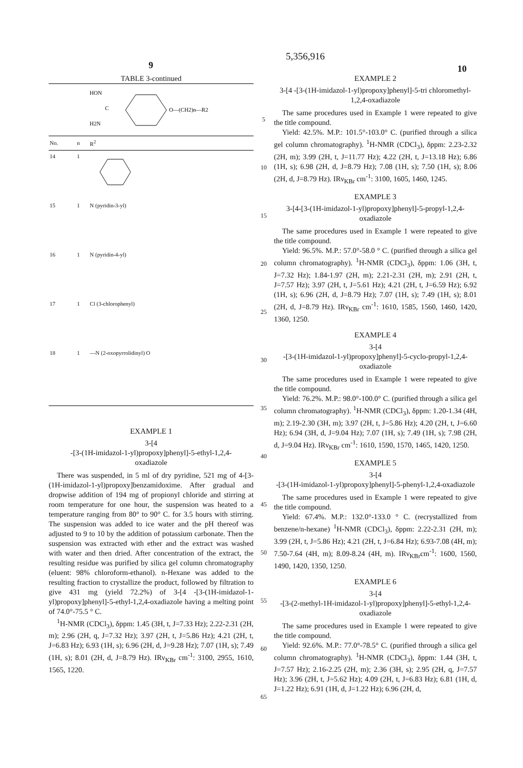9 5,356,916 10
TABLE 3-continued
HON
H2N
C
O—(CH2)n—R2
| No. | n | R<sup>2</sup> |
| --- | --- | --- |
| 14 | 1 | |
| 15 | 1 | N (pyridin-3-yl) |
| 16 | 1 | N (pyridin-4-yl) |
| 17 | 1 | Cl (3-chlorophenyl) |
| 18 | 1 | —N (2-oxopyrrolidinyl) O |
EXAMPLE 1
3-[4
-[3-(1H-imidazol-1-yl)propoxy]phenyl]-5-ethyl-1,2,4-
oxadiazole
There was suspended, in 5 ml of dry pyridine, 521 mg of 4-[3-(1H-imidazol-1-yl)propoxy]benzamidoxime. After gradual and dropwise addition of 194 mg of propionyl chloride and stirring at room temperature for one hour, the suspension was heated to a temperature ranging from 80° to 90° C. for 3.5 hours with stirring. The suspension was added to ice water and the pH thereof was adjusted to 9 to 10 by the addition of potassium carbonate. Then the suspension was extracted with ether and the extract was washed with water and then dried. After concentration of the extract, the resulting residue was purified by silica gel column chromatography (eluent: 98% chloroform-ethanol). n-Hexane was added to the resulting fraction to crystallize the product, followed by filtration to give 431 mg (yield 72.2%) of 3-[4 -[3-(1H-imidazol-1-yl)propoxy]phenyl]-5-ethyl-1,2,4-oxadiazole having a melting point of 74.0°-75.5 ° C.
<sup>1</sup>H-NMR (CDCl<sub>3</sub>), δppm: 1.45 (3H, t, J=7.33 Hz); 2.22-2.31 (2H, m); 2.96 (2H, q, J=7.32 Hz); 3.97 (2H, t, J=5.86 Hz); 4.21 (2H, t, J=6.83 Hz); 6.93 (1H, s); 6.96 (2H, d, J=9.28 Hz); 7.07 (1H, s); 7.49 (1H, s); 8.01 (2H, d, J=8.79 Hz). IRν<sub>KBr</sub> cm<sup>-1</sup>: 3100, 2955, 1610, 1565, 1220.
5
10
15
20
25
30
35
40
45
50
55
60
65
EXAMPLE 2
3-[4 -[3-(1H-imidazol-1-yl)propoxy]phenyl]-5-tri chloromethyl-1,2,4-oxadiazole
The same procedures used in Example 1 were repeated to give the title compound.
Yield: 42.5%. M.P.: 101.5°-103.0° C. (purified through a silica gel column chromatography). <sup>1</sup>H-NMR (CDCl<sub>3</sub>), δppm: 2.23-2.32 (2H, m); 3.99 (2H, t, J=11.77 Hz); 4.22 (2H, t, J=13.18 Hz); 6.86 (1H, s); 6.98 (2H, d, J=8.79 Hz); 7.08 (1H, s); 7.50 (1H, s); 8.06 (2H, d, J=8.79 Hz). IRν<sub>KBr</sub> cm<sup>-1</sup>: 3100, 1605, 1460, 1245.
EXAMPLE 3
3-[4-[3-(1H-imidazol-1-yl)propoxy]phenyl]-5-propyl-1,2,4-oxadiazole
The same procedures used in Example 1 were repeated to give the title compound.
Yield: 96.5%. M.P.: 57.0°-58.0 ° C. (purified through a silica gel column chromatography). <sup>1</sup>H-NMR (CDCl<sub>3</sub>), δppm: 1.06 (3H, t, J=7.32 Hz); 1.84-1.97 (2H, m); 2.21-2.31 (2H, m); 2.91 (2H, t, J=7.57 Hz); 3.97 (2H, t, J=5.61 Hz); 4.21 (2H, t, J=6.59 Hz); 6.92 (1H, s); 6.96 (2H, d, J=8.79 Hz); 7.07 (1H, s); 7.49 (1H, s); 8.01 (2H, d, J=8.79 Hz). IRν<sub>KBr</sub> cm<sup>-1</sup>: 1610, 1585, 1560, 1460, 1420, 1360, 1250.
EXAMPLE 4
3-[4
-[3-(1H-imidazol-1-yl)propoxy]phenyl]-5-cyclo-propyl-1,2,4-oxadiazole
The same procedures used in Example 1 were repeated to give the title compound.
Yield: 76.2%. M.P.: 98.0°-100.0° C. (purified through a silica gel column chromatography). <sup>1</sup>H-NMR (CDCl<sub>3</sub>), δppm: 1.20-1.34 (4H, m); 2.19-2.30 (3H, m); 3.97 (2H, t, J=5.86 Hz); 4.20 (2H, t, J=6.60 Hz); 6.94 (3H, d, J=9.04 Hz); 7.07 (1H, s); 7.49 (1H, s); 7.98 (2H, d, J=9.04 Hz). IRν<sub>KBr</sub> cm<sup>-1</sup>: 1610, 1590, 1570, 1465, 1420, 1250.
EXAMPLE 5
3-[4
-[3-(1H-imidazol-1-yl)propoxy]phenyl]-5-phenyl-1,2,4-oxadiazole
The same procedures used in Example 1 were repeated to give the title compound.
Yield: 67.4%. M.P.: 132.0°-133.0 ° C. (recrystallized from benzene/n-hexane) <sup>1</sup>H-NMR (CDCl<sub>3</sub>), δppm: 2.22-2.31 (2H, m); 3.99 (2H, t, J=5.86 Hz); 4.21 (2H, t, J=6.84 Hz); 6.93-7.08 (4H, m); 7.50-7.64 (4H, m); 8.09-8.24 (4H, m). IRν<sub>KBr</sub>cm<sup>-1</sup>: 1600, 1560, 1490, 1420, 1350, 1250.
EXAMPLE 6
3-[4
-[3-(2-methyl-1H-imidazol-1-yl)propoxy]phenyl]-5-ethyl-1,2,4-oxadiazole
The same procedures used in Example 1 were repeated to give the title compound.
Yield: 92.6%. M.P.: 77.0°-78.5° C. (purified through a silica gel column chromatography). <sup>1</sup>H-NMR (CDCl<sub>3</sub>), δppm: 1.44 (3H, t, J=7.57 Hz); 2.16-2.25 (2H, m); 2.36 (3H, s); 2.95 (2H, q, J=7.57 Hz); 3.96 (2H, t, J=5.62 Hz); 4.09 (2H, t, J=6.83 Hz); 6.81 (1H, d, J=1.22 Hz); 6.91 (1H, d, J=1.22 Hz); 6.96 (2H, d,